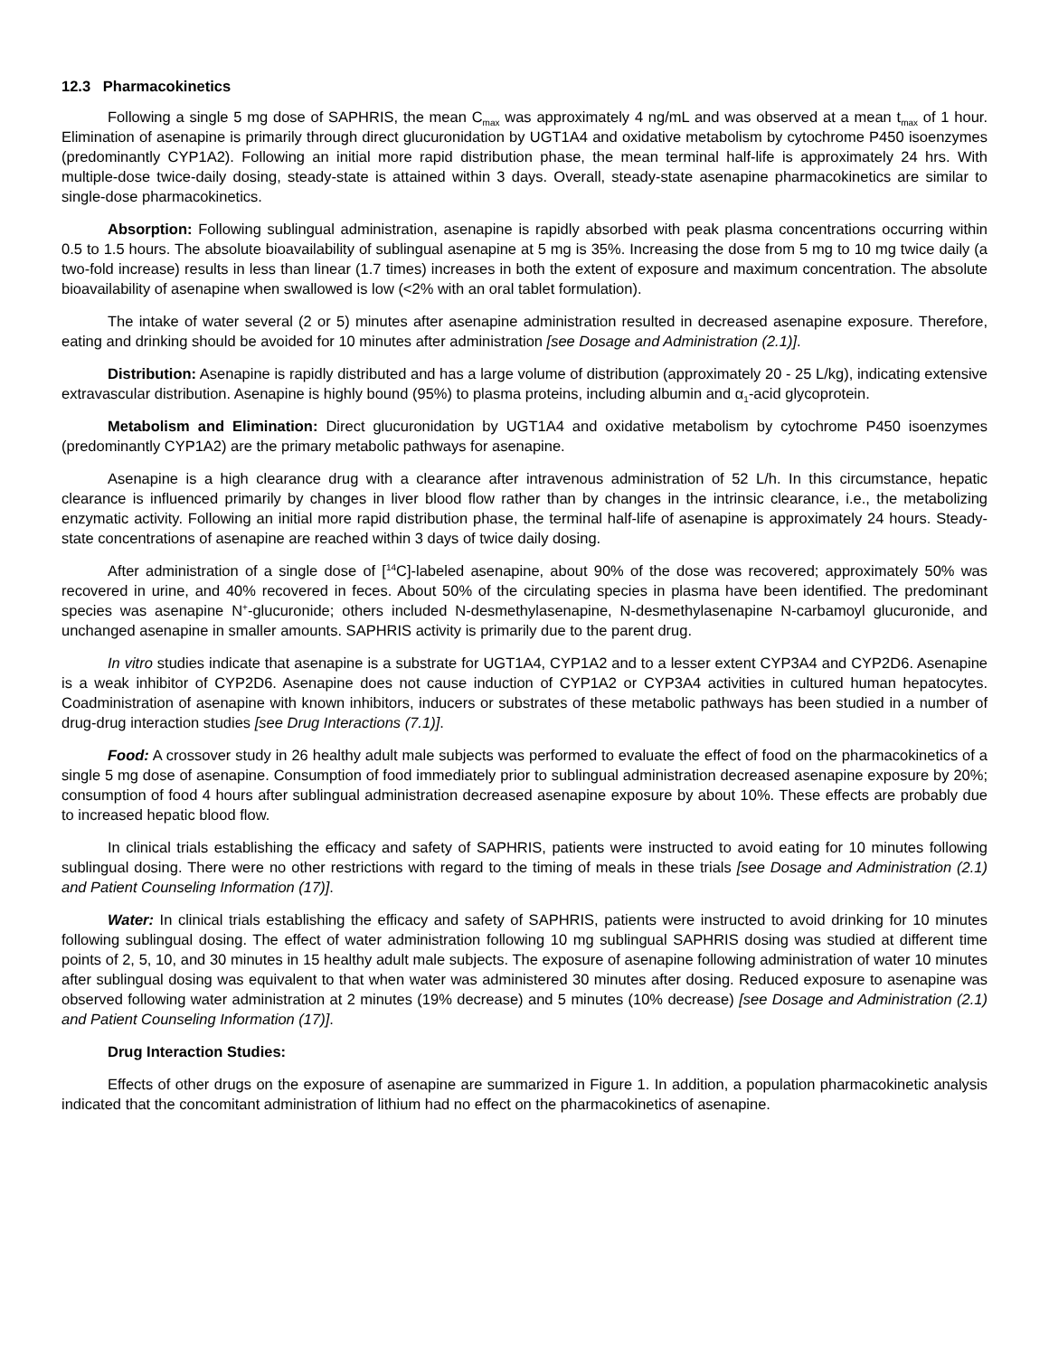12.3 Pharmacokinetics
Following a single 5 mg dose of SAPHRIS, the mean C<sub>max</sub> was approximately 4 ng/mL and was observed at a mean t<sub>max</sub> of 1 hour. Elimination of asenapine is primarily through direct glucuronidation by UGT1A4 and oxidative metabolism by cytochrome P450 isoenzymes (predominantly CYP1A2). Following an initial more rapid distribution phase, the mean terminal half-life is approximately 24 hrs. With multiple-dose twice-daily dosing, steady-state is attained within 3 days. Overall, steady-state asenapine pharmacokinetics are similar to single-dose pharmacokinetics.
Absorption: Following sublingual administration, asenapine is rapidly absorbed with peak plasma concentrations occurring within 0.5 to 1.5 hours. The absolute bioavailability of sublingual asenapine at 5 mg is 35%. Increasing the dose from 5 mg to 10 mg twice daily (a two-fold increase) results in less than linear (1.7 times) increases in both the extent of exposure and maximum concentration. The absolute bioavailability of asenapine when swallowed is low (<2% with an oral tablet formulation).
The intake of water several (2 or 5) minutes after asenapine administration resulted in decreased asenapine exposure. Therefore, eating and drinking should be avoided for 10 minutes after administration [see Dosage and Administration (2.1)].
Distribution: Asenapine is rapidly distributed and has a large volume of distribution (approximately 20 - 25 L/kg), indicating extensive extravascular distribution. Asenapine is highly bound (95%) to plasma proteins, including albumin and α<sub>1</sub>-acid glycoprotein.
Metabolism and Elimination: Direct glucuronidation by UGT1A4 and oxidative metabolism by cytochrome P450 isoenzymes (predominantly CYP1A2) are the primary metabolic pathways for asenapine.
Asenapine is a high clearance drug with a clearance after intravenous administration of 52 L/h. In this circumstance, hepatic clearance is influenced primarily by changes in liver blood flow rather than by changes in the intrinsic clearance, i.e., the metabolizing enzymatic activity. Following an initial more rapid distribution phase, the terminal half-life of asenapine is approximately 24 hours. Steady-state concentrations of asenapine are reached within 3 days of twice daily dosing.
After administration of a single dose of [<sup>14</sup>C]-labeled asenapine, about 90% of the dose was recovered; approximately 50% was recovered in urine, and 40% recovered in feces. About 50% of the circulating species in plasma have been identified. The predominant species was asenapine N<sup>+</sup>-glucuronide; others included N-desmethylasenapine, N-desmethylasenapine N-carbamoyl glucuronide, and unchanged asenapine in smaller amounts. SAPHRIS activity is primarily due to the parent drug.
In vitro studies indicate that asenapine is a substrate for UGT1A4, CYP1A2 and to a lesser extent CYP3A4 and CYP2D6. Asenapine is a weak inhibitor of CYP2D6. Asenapine does not cause induction of CYP1A2 or CYP3A4 activities in cultured human hepatocytes. Coadministration of asenapine with known inhibitors, inducers or substrates of these metabolic pathways has been studied in a number of drug-drug interaction studies [see Drug Interactions (7.1)].
Food: A crossover study in 26 healthy adult male subjects was performed to evaluate the effect of food on the pharmacokinetics of a single 5 mg dose of asenapine. Consumption of food immediately prior to sublingual administration decreased asenapine exposure by 20%; consumption of food 4 hours after sublingual administration decreased asenapine exposure by about 10%. These effects are probably due to increased hepatic blood flow.
In clinical trials establishing the efficacy and safety of SAPHRIS, patients were instructed to avoid eating for 10 minutes following sublingual dosing. There were no other restrictions with regard to the timing of meals in these trials [see Dosage and Administration (2.1) and Patient Counseling Information (17)].
Water: In clinical trials establishing the efficacy and safety of SAPHRIS, patients were instructed to avoid drinking for 10 minutes following sublingual dosing. The effect of water administration following 10 mg sublingual SAPHRIS dosing was studied at different time points of 2, 5, 10, and 30 minutes in 15 healthy adult male subjects. The exposure of asenapine following administration of water 10 minutes after sublingual dosing was equivalent to that when water was administered 30 minutes after dosing. Reduced exposure to asenapine was observed following water administration at 2 minutes (19% decrease) and 5 minutes (10% decrease) [see Dosage and Administration (2.1) and Patient Counseling Information (17)].
Drug Interaction Studies:
Effects of other drugs on the exposure of asenapine are summarized in Figure 1. In addition, a population pharmacokinetic analysis indicated that the concomitant administration of lithium had no effect on the pharmacokinetics of asenapine.